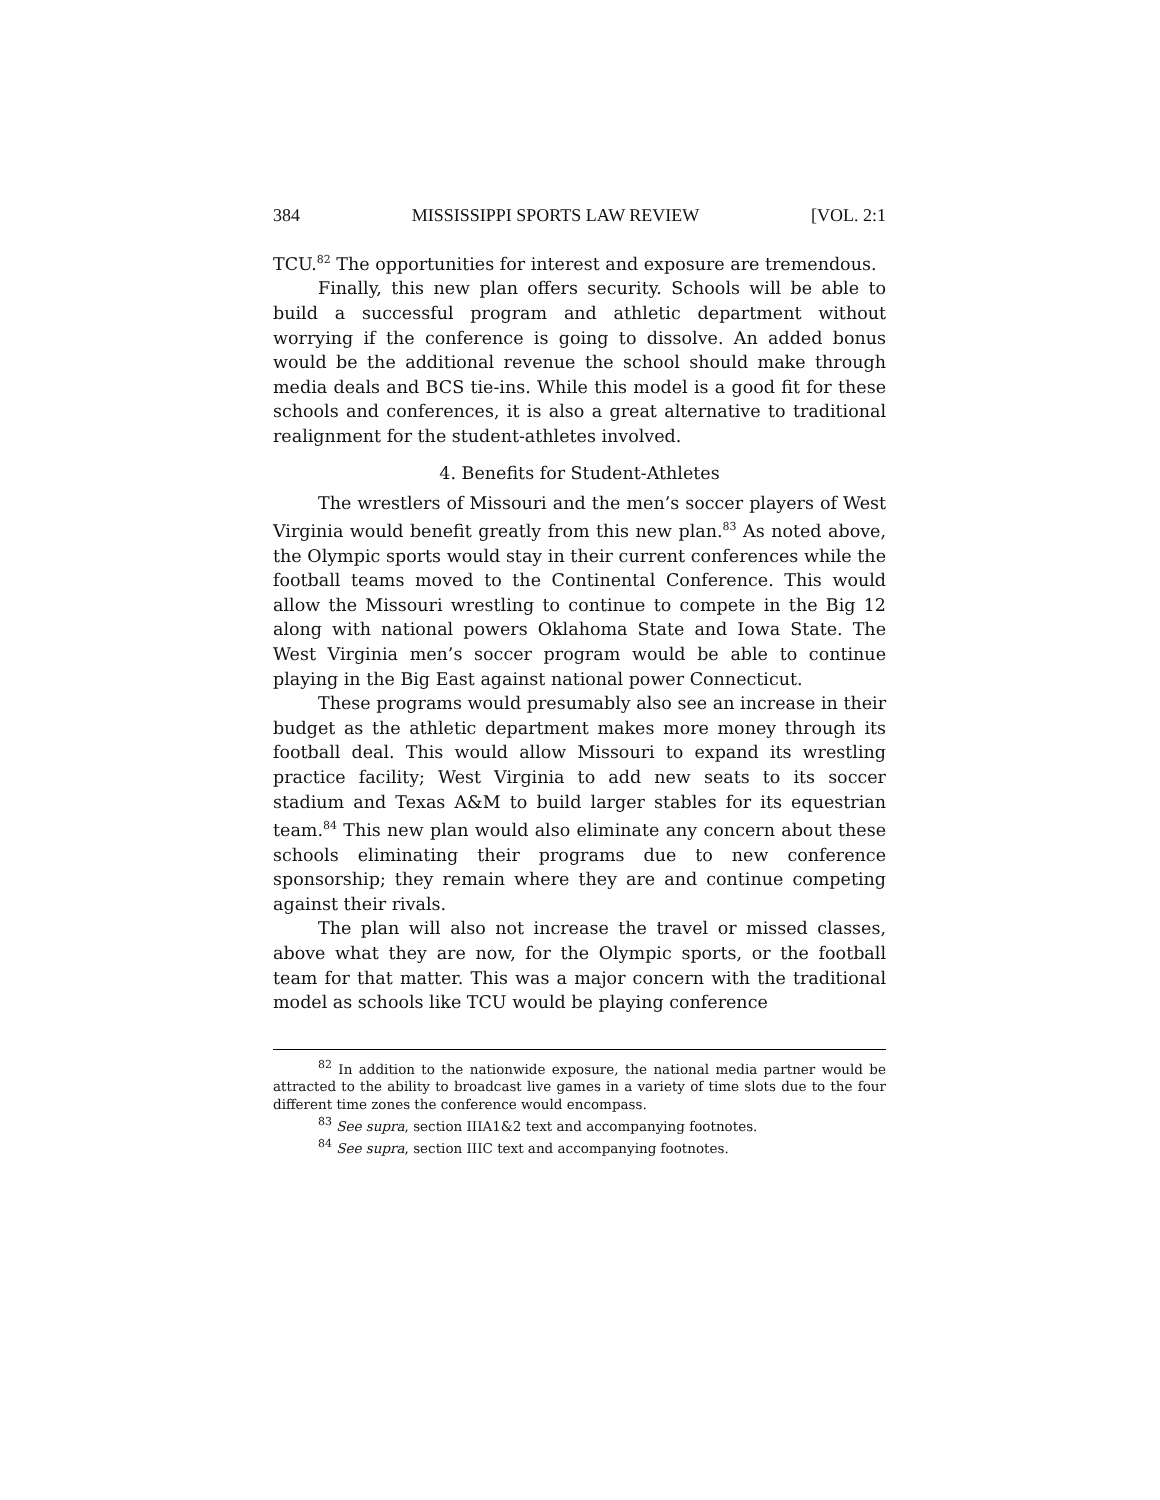384 MISSISSIPPI SPORTS LAW REVIEW [VOL. 2:1
TCU.<sup>82</sup> The opportunities for interest and exposure are tremendous.
Finally, this new plan offers security. Schools will be able to build a successful program and athletic department without worrying if the conference is going to dissolve. An added bonus would be the additional revenue the school should make through media deals and BCS tie-ins. While this model is a good fit for these schools and conferences, it is also a great alternative to traditional realignment for the student-athletes involved.
4. Benefits for Student-Athletes
The wrestlers of Missouri and the men’s soccer players of West Virginia would benefit greatly from this new plan.<sup>83</sup> As noted above, the Olympic sports would stay in their current conferences while the football teams moved to the Continental Conference. This would allow the Missouri wrestling to continue to compete in the Big 12 along with national powers Oklahoma State and Iowa State. The West Virginia men’s soccer program would be able to continue playing in the Big East against national power Connecticut.
These programs would presumably also see an increase in their budget as the athletic department makes more money through its football deal. This would allow Missouri to expand its wrestling practice facility; West Virginia to add new seats to its soccer stadium and Texas A&M to build larger stables for its equestrian team.<sup>84</sup> This new plan would also eliminate any concern about these schools eliminating their programs due to new conference sponsorship; they remain where they are and continue competing against their rivals.
The plan will also not increase the travel or missed classes, above what they are now, for the Olympic sports, or the football team for that matter. This was a major concern with the traditional model as schools like TCU would be playing conference
<sup>82</sup> In addition to the nationwide exposure, the national media partner would be attracted to the ability to broadcast live games in a variety of time slots due to the four different time zones the conference would encompass.
<sup>83</sup> See supra, section IIIA1&2 text and accompanying footnotes.
<sup>84</sup> See supra, section IIIC text and accompanying footnotes.